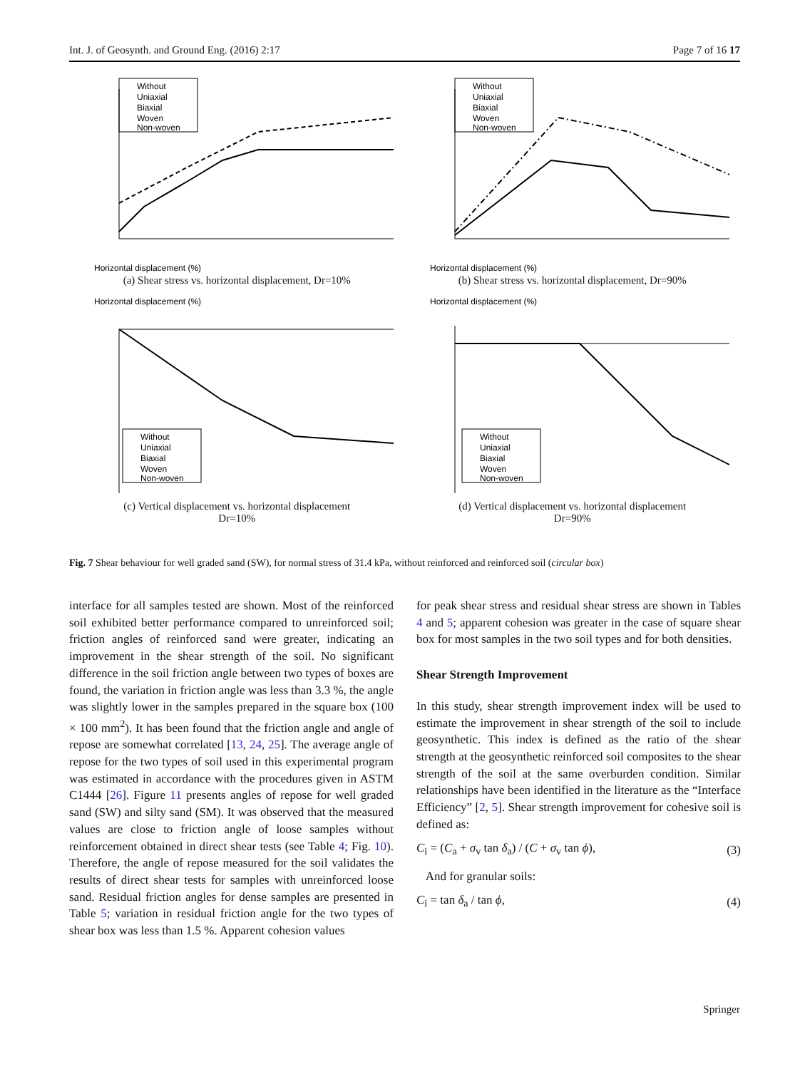Int. J. of Geosynth. and Ground Eng. (2016) 2:17 Page 7 of 16 17
Without
Uniaxial
Biaxial
Woven
Non-woven
Horizontal displacement (%)
(a) Shear stress vs. horizontal displacement, Dr=10%
Without
Uniaxial
Biaxial
Woven
Non-woven
Horizontal displacement (%)
(b) Shear stress vs. horizontal displacement, Dr=90%
Horizontal displacement (%)
Without
Uniaxial
Biaxial
Woven
Non-woven
(c) Vertical displacement vs. horizontal displacement
Dr=10%
Horizontal displacement (%)
Without
Uniaxial
Biaxial
Woven
Non-woven
(d) Vertical displacement vs. horizontal displacement
Dr=90%
Fig. 7 Shear behaviour for well graded sand (SW), for normal stress of 31.4 kPa, without reinforced and reinforced soil (circular box)
interface for all samples tested are shown. Most of the reinforced soil exhibited better performance compared to unreinforced soil; friction angles of reinforced sand were greater, indicating an improvement in the shear strength of the soil. No significant difference in the soil friction angle between two types of boxes are found, the variation in friction angle was less than 3.3 %, the angle was slightly lower in the samples prepared in the square box (100 × 100 mm<sup>2</sup>). It has been found that the friction angle and angle of repose are somewhat correlated [13, 24, 25]. The average angle of repose for the two types of soil used in this experimental program was estimated in accordance with the procedures given in ASTM C1444 [26]. Figure 11 presents angles of repose for well graded sand (SW) and silty sand (SM). It was observed that the measured values are close to friction angle of loose samples without reinforcement obtained in direct shear tests (see Table 4; Fig. 10). Therefore, the angle of repose measured for the soil validates the results of direct shear tests for samples with unreinforced loose sand. Residual friction angles for dense samples are presented in Table 5; variation in residual friction angle for the two types of shear box was less than 1.5 %. Apparent cohesion values
for peak shear stress and residual shear stress are shown in Tables 4 and 5; apparent cohesion was greater in the case of square shear box for most samples in the two soil types and for both densities.
Shear Strength Improvement
In this study, shear strength improvement index will be used to estimate the improvement in shear strength of the soil to include geosynthetic. This index is defined as the ratio of the shear strength at the geosynthetic reinforced soil composites to the shear strength of the soil at the same overburden condition. Similar relationships have been identified in the literature as the “Interface Efficiency” [2, 5]. Shear strength improvement for cohesive soil is defined as:
C<sub>i</sub> = (C<sub>a</sub> + σ<sub>v</sub> tan δ<sub>a</sub>) / (C + σ<sub>v</sub> tan ϕ), (3)
And for granular soils:
C<sub>i</sub> = tan δ<sub>a</sub> / tan ϕ, (4)
Springer